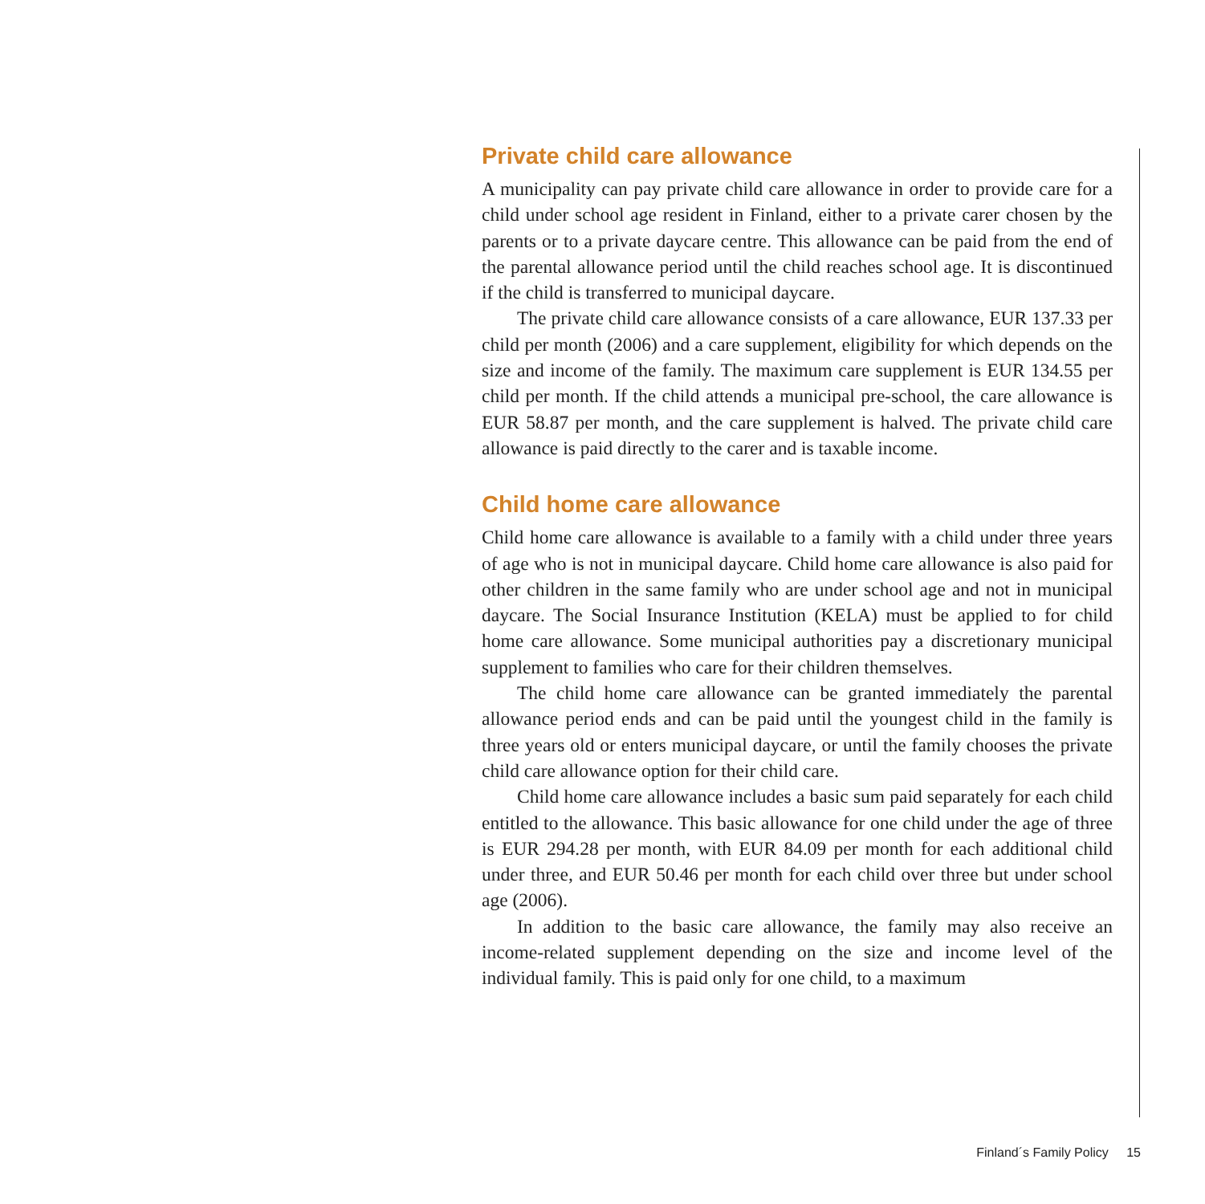Private child care allowance
A municipality can pay private child care allowance in order to provide care for a child under school age resident in Finland, either to a private carer chosen by the parents or to a private daycare centre. This allowance can be paid from the end of the parental allowance period until the child reaches school age. It is discontinued if the child is transferred to municipal daycare.
The private child care allowance consists of a care allowance, EUR 137.33 per child per month (2006) and a care supplement, eligibility for which depends on the size and income of the family. The maximum care supplement is EUR 134.55 per child per month. If the child attends a municipal pre-school, the care allowance is EUR 58.87 per month, and the care supplement is halved. The private child care allowance is paid directly to the carer and is taxable income.
Child home care allowance
Child home care allowance is available to a family with a child under three years of age who is not in municipal daycare. Child home care allowance is also paid for other children in the same family who are under school age and not in municipal daycare. The Social Insurance Institution (KELA) must be applied to for child home care allowance. Some municipal authorities pay a discretionary municipal supplement to families who care for their children themselves.
The child home care allowance can be granted immediately the parental allowance period ends and can be paid until the youngest child in the family is three years old or enters municipal daycare, or until the family chooses the private child care allowance option for their child care.
Child home care allowance includes a basic sum paid separately for each child entitled to the allowance. This basic allowance for one child under the age of three is EUR 294.28 per month, with EUR 84.09 per month for each additional child under three, and EUR 50.46 per month for each child over three but under school age (2006).
In addition to the basic care allowance, the family may also receive an income-related supplement depending on the size and income level of the individual family. This is paid only for one child, to a maximum
Finland´s Family Policy 15